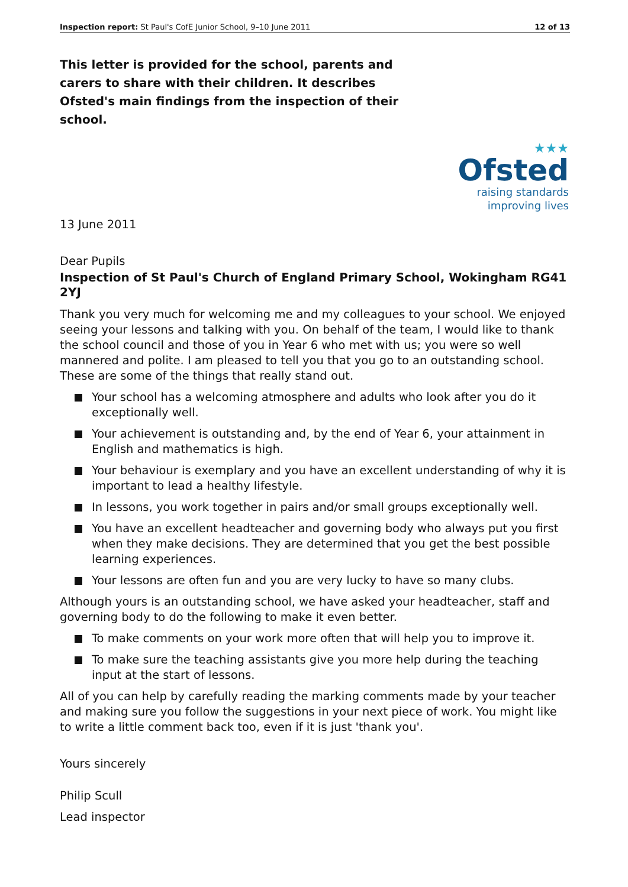Inspection report: St Paul's CofE Junior School, 9–10 June 2011 12 of 13
This letter is provided for the school, parents and carers to share with their children. It describes Ofsted's main findings from the inspection of their school.
★★★
Ofsted
raising standards
improving lives
13 June 2011
Dear Pupils
Inspection of St Paul's Church of England Primary School, Wokingham RG41 2YJ
Thank you very much for welcoming me and my colleagues to your school. We enjoyed seeing your lessons and talking with you. On behalf of the team, I would like to thank the school council and those of you in Year 6 who met with us; you were so well mannered and polite. I am pleased to tell you that you go to an outstanding school. These are some of the things that really stand out.
Your school has a welcoming atmosphere and adults who look after you do it exceptionally well.
Your achievement is outstanding and, by the end of Year 6, your attainment in English and mathematics is high.
Your behaviour is exemplary and you have an excellent understanding of why it is important to lead a healthy lifestyle.
In lessons, you work together in pairs and/or small groups exceptionally well.
You have an excellent headteacher and governing body who always put you first when they make decisions. They are determined that you get the best possible learning experiences.
Your lessons are often fun and you are very lucky to have so many clubs.
Although yours is an outstanding school, we have asked your headteacher, staff and governing body to do the following to make it even better.
To make comments on your work more often that will help you to improve it.
To make sure the teaching assistants give you more help during the teaching input at the start of lessons.
All of you can help by carefully reading the marking comments made by your teacher and making sure you follow the suggestions in your next piece of work. You might like to write a little comment back too, even if it is just 'thank you'.
Yours sincerely
Philip Scull
Lead inspector